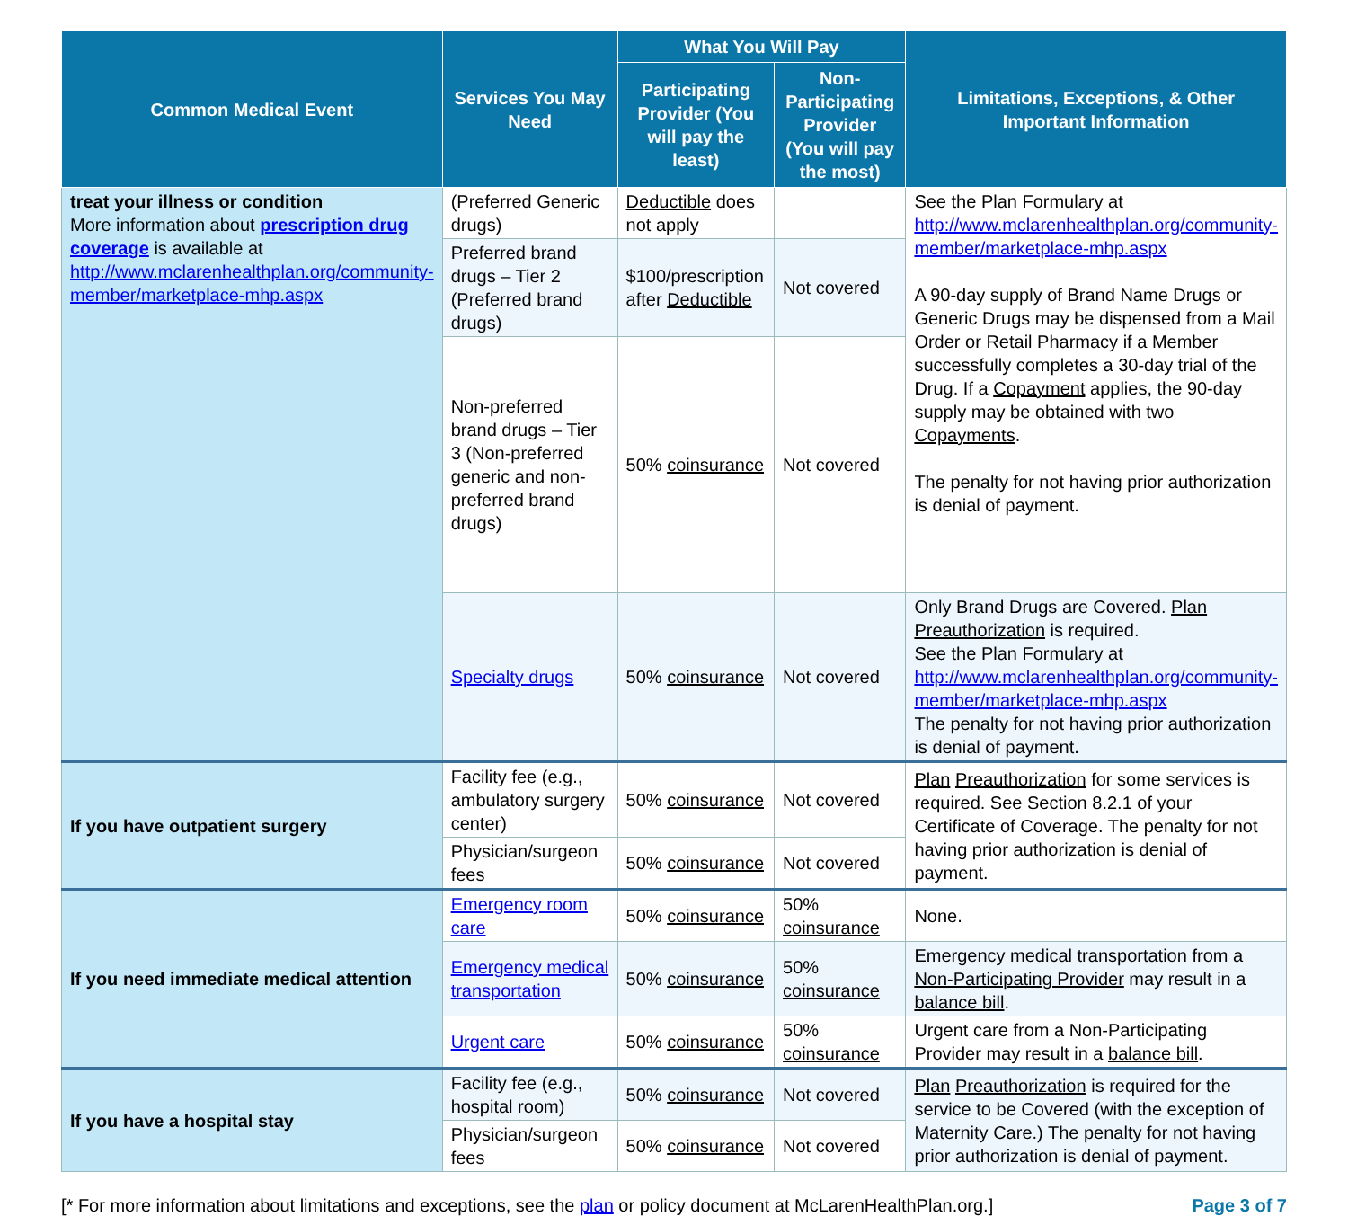| Common Medical Event | Services You May Need | What You Will Pay | | Limitations, Exceptions, & Other Important Information |
| --- | --- | --- | --- | --- |
| | | Participating Provider (You will pay the least) | Non-Participating Provider (You will pay the most) | |
| treat your illness or condition More information about prescription drug coverage is available at http://www.mclarenhealthplan.org/community-member/marketplace-mhp.aspx | (Preferred Generic drugs) | Deductible does not apply | | See the Plan Formulary at http://www.mclarenhealthplan.org/community-member/marketplace-mhp.aspx A 90-day supply of Brand Name Drugs or Generic Drugs may be dispensed from a Mail Order or Retail Pharmacy if a Member successfully completes a 30-day trial of the Drug. If a Copayment applies, the 90-day supply may be obtained with two Copayments . The penalty for not having prior authorization is denial of payment. |
| | Preferred brand drugs – Tier 2 (Preferred brand drugs) | $100/prescription after Deductible | Not covered | |
| | Non-preferred brand drugs – Tier 3 (Non-preferred generic and non-preferred brand drugs) | 50% coinsurance | Not covered | |
| | Specialty drugs | 50% coinsurance | Not covered | Only Brand Drugs are Covered. Plan Preauthorization is required. See the Plan Formulary at http://www.mclarenhealthplan.org/community-member/marketplace-mhp.aspx The penalty for not having prior authorization is denial of payment. |
| If you have outpatient surgery | Facility fee (e.g., ambulatory surgery center) | 50% coinsurance | Not covered | Plan Preauthorization for some services is required. See Section 8.2.1 of your Certificate of Coverage. The penalty for not having prior authorization is denial of payment. |
| | Physician/surgeon fees | 50% coinsurance | Not covered | |
| If you need immediate medical attention | Emergency room care | 50% coinsurance | 50% coinsurance | None. |
| | Emergency medical transportation | 50% coinsurance | 50% coinsurance | Emergency medical transportation from a Non-Participating Provider may result in a balance bill . |
| | Urgent care | 50% coinsurance | 50% coinsurance | Urgent care from a Non-Participating Provider may result in a balance bill . |
| If you have a hospital stay | Facility fee (e.g., hospital room) | 50% coinsurance | Not covered | Plan Preauthorization is required for the service to be Covered (with the exception of Maternity Care.) The penalty for not having prior authorization is denial of payment. |
| | Physician/surgeon fees | 50% coinsurance | Not covered | |
[* For more information about limitations and exceptions, see the plan or policy document at McLarenHealthPlan.org.] Page 3 of 7